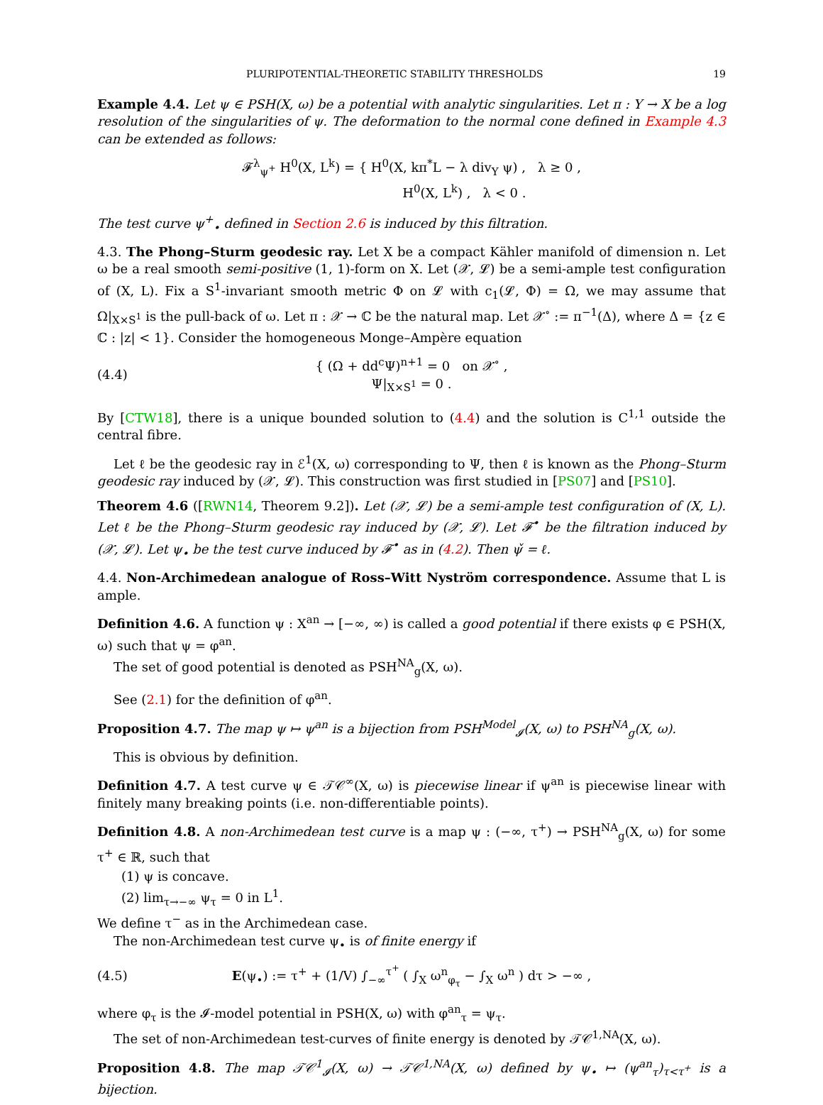PLURIPOTENTIAL-THEORETIC STABILITY THRESHOLDS 19
Example 4.4. Let ψ ∈ PSH(X, ω) be a potential with analytic singularities. Let π : Y → X be a log resolution of the singularities of ψ. The deformation to the normal cone defined in Example 4.3 can be extended as follows:
𝓕<sup>λ</sup><sub>ψ<sup>+</sup></sub> H<sup>0</sup>(X, L<sup>k</sup>) = { H<sup>0</sup>(X, kπ<sup>*</sup>L − λ div<sub>Y</sub> ψ) , λ ≥ 0 ,
H<sup>0</sup>(X, L<sup>k</sup>) , λ < 0 .
The test curve ψ<sup>+</sup><sub>•</sub> defined in Section 2.6 is induced by this filtration.
4.3. The Phong–Sturm geodesic ray. Let X be a compact Kähler manifold of dimension n. Let ω be a real smooth semi-positive (1, 1)-form on X. Let (𝒳, 𝓛) be a semi-ample test configuration of (X, L). Fix a S<sup>1</sup>-invariant smooth metric Φ on 𝓛 with c<sub>1</sub>(𝓛, Φ) = Ω, we may assume that Ω|<sub>X×S<sup>1</sup></sub> is the pull-back of ω. Let π : 𝒳 → ℂ be the natural map. Let 𝒳<sup>∘</sup> := π<sup>−1</sup>(Δ), where Δ = {z ∈ ℂ : |z| < 1}. Consider the homogeneous Monge–Ampère equation
(4.4)
{ (Ω + dd<sup>c</sup>Ψ)<sup>n+1</sup> = 0 on 𝒳<sup>∘</sup> ,
Ψ|<sub>X×S<sup>1</sup></sub> = 0 .
By [CTW18], there is a unique bounded solution to (4.4) and the solution is C<sup>1,1</sup> outside the central fibre.
Let ℓ be the geodesic ray in ℰ<sup>1</sup>(X, ω) corresponding to Ψ, then ℓ is known as the Phong–Sturm geodesic ray induced by (𝒳, 𝓛). This construction was first studied in [PS07] and [PS10].
Theorem 4.6 ([RWN14, Theorem 9.2]). Let (𝒳, 𝓛) be a semi-ample test configuration of (X, L). Let ℓ be the Phong–Sturm geodesic ray induced by (𝒳, 𝓛). Let 𝓕<sup>•</sup> be the filtration induced by (𝒳, 𝓛). Let ψ<sub>•</sub> be the test curve induced by 𝓕<sup>•</sup> as in (4.2). Then ψ̌ = ℓ.
4.4. Non-Archimedean analogue of Ross–Witt Nyström correspondence. Assume that L is ample.
Definition 4.6. A function ψ : X<sup>an</sup> → [−∞, ∞) is called a good potential if there exists φ ∈ PSH(X, ω) such that ψ = φ<sup>an</sup>.
The set of good potential is denoted as PSH<sup>NA</sup><sub>g</sub>(X, ω).
See (2.1) for the definition of φ<sup>an</sup>.
Proposition 4.7. The map ψ ↦ ψ<sup>an</sup> is a bijection from PSH<sup>Model</sup><sub>𝓘</sub>(X, ω) to PSH<sup>NA</sup><sub>g</sub>(X, ω).
This is obvious by definition.
Definition 4.7. A test curve ψ ∈ 𝒯𝒞<sup>∞</sup>(X, ω) is piecewise linear if ψ<sup>an</sup> is piecewise linear with finitely many breaking points (i.e. non-differentiable points).
Definition 4.8. A non-Archimedean test curve is a map ψ : (−∞, τ<sup>+</sup>) → PSH<sup>NA</sup><sub>g</sub>(X, ω) for some τ<sup>+</sup> ∈ ℝ, such that
(1) ψ is concave.
(2) lim<sub>τ→−∞</sub> ψ<sub>τ</sub> = 0 in L<sup>1</sup>.
We define τ<sup>−</sup> as in the Archimedean case.
The non-Archimedean test curve ψ<sub>•</sub> is of finite energy if
(4.5)
E(ψ<sub>•</sub>) := τ<sup>+</sup> + (1/V) ∫<sub>−∞</sub><sup>τ<sup>+</sup></sup> ( ∫<sub>X</sub> ω<sup>n</sup><sub>φ<sub>τ</sub></sub> − ∫<sub>X</sub> ω<sup>n</sup> ) dτ > −∞ ,
where φ<sub>τ</sub> is the 𝓘-model potential in PSH(X, ω) with φ<sup>an</sup><sub>τ</sub> = ψ<sub>τ</sub>.
The set of non-Archimedean test-curves of finite energy is denoted by 𝒯𝒞<sup>1,NA</sup>(X, ω).
Proposition 4.8. The map 𝒯𝒞<sup>1</sup><sub>𝓘</sub>(X, ω) → 𝒯𝒞<sup>1,NA</sup>(X, ω) defined by ψ<sub>•</sub> ↦ (ψ<sup>an</sup><sub>τ</sub>)<sub>τ<τ<sup>+</sup></sub> is a bijection.